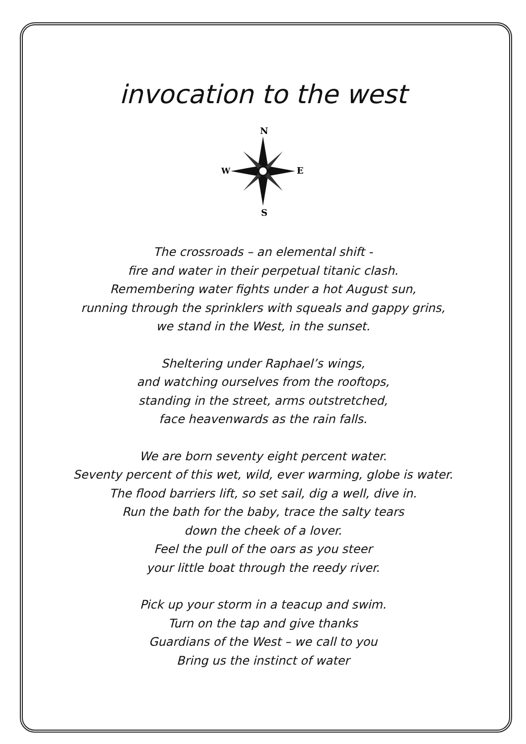invocation to the west
N
W
E
S
The crossroads – an elemental shift -
fire and water in their perpetual titanic clash.
Remembering water fights under a hot August sun,
running through the sprinklers with squeals and gappy grins,
we stand in the West, in the sunset.
Sheltering under Raphael’s wings,
and watching ourselves from the rooftops,
standing in the street, arms outstretched,
face heavenwards as the rain falls.
We are born seventy eight percent water.
Seventy percent of this wet, wild, ever warming, globe is water.
The flood barriers lift, so set sail, dig a well, dive in.
Run the bath for the baby, trace the salty tears
down the cheek of a lover.
Feel the pull of the oars as you steer
your little boat through the reedy river.
Pick up your storm in a teacup and swim.
Turn on the tap and give thanks
Guardians of the West – we call to you
Bring us the instinct of water